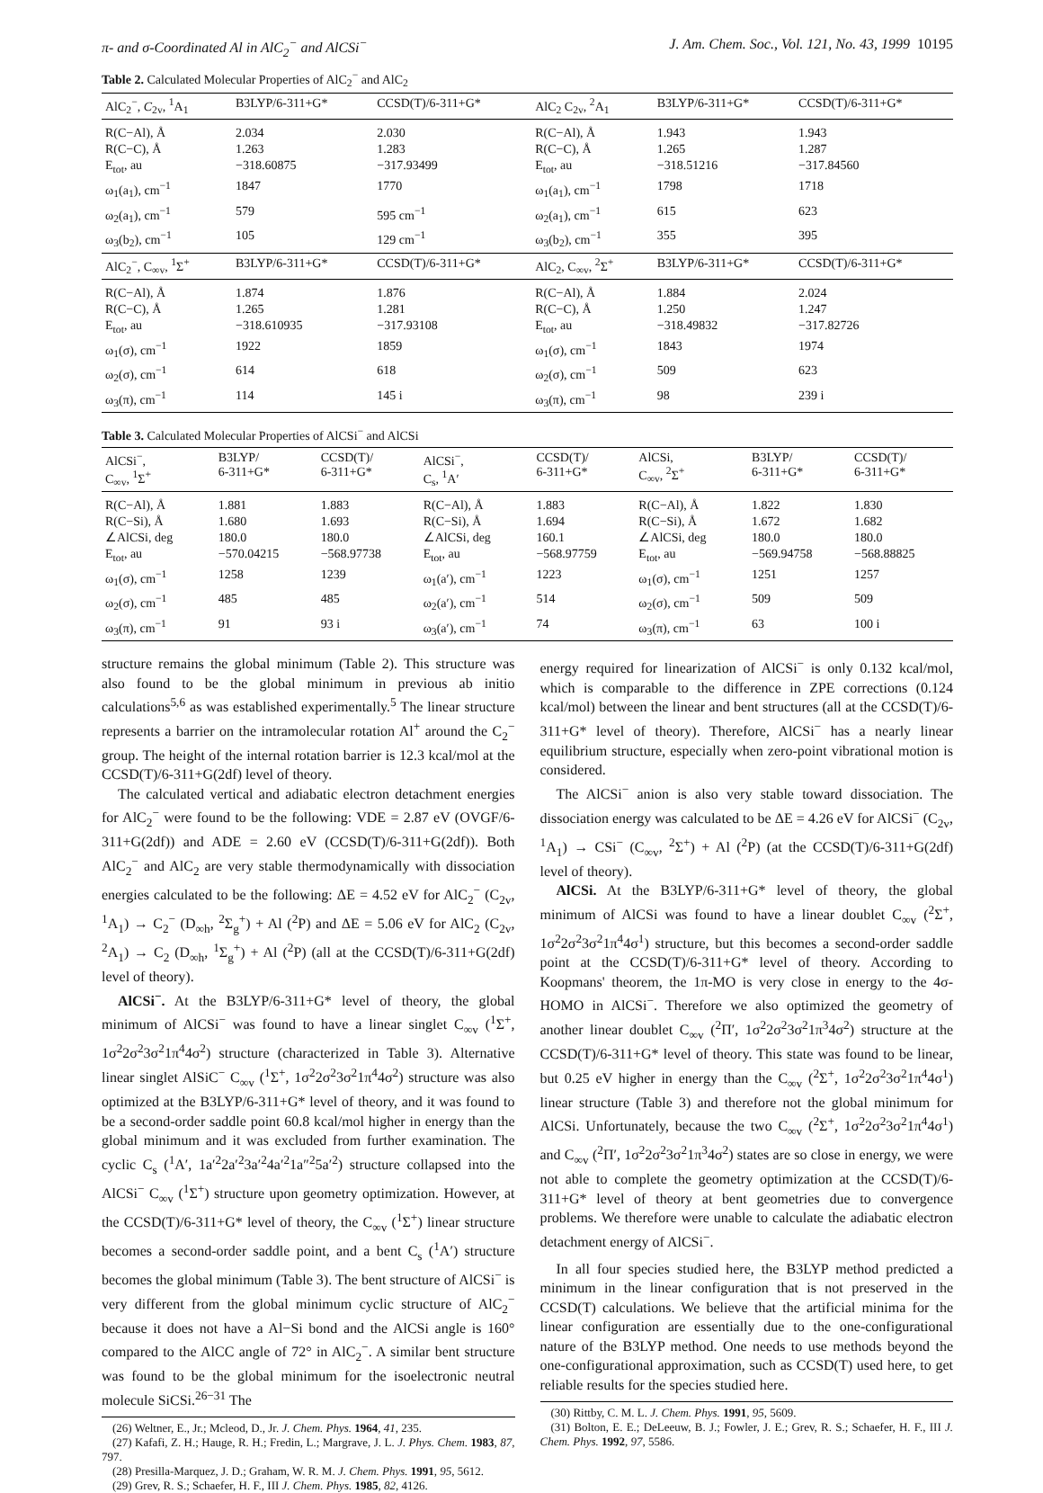π- and σ-Coordinated Al in AlC<sub>2</sub><sup>−</sup> and AlCSi<sup>−</sup> J. Am. Chem. Soc., Vol. 121, No. 43, 1999 10195
Table 2. Calculated Molecular Properties of AlC<sub>2</sub><sup>−</sup> and AlC<sub>2</sub>
| AlC<sub>2</sub><sup>−</sup>, C<sub>2v</sub>, <sup>1</sup>A<sub>1</sub> | B3LYP/6-311+G* | CCSD(T)/6-311+G* | AlC<sub>2</sub> C<sub>2v</sub>, <sup>2</sup>A<sub>1</sub> | B3LYP/6-311+G* | CCSD(T)/6-311+G* |
| --- | --- | --- | --- | --- | --- |
| R(C−Al), Å | 2.034 | 2.030 | R(C−Al), Å | 1.943 | 1.943 |
| R(C−C), Å | 1.263 | 1.283 | R(C−C), Å | 1.265 | 1.287 |
| E<sub>tot</sub>, au | −318.60875 | −317.93499 | E<sub>tot</sub>, au | −318.51216 | −317.84560 |
| ω<sub>1</sub>(a<sub>1</sub>), cm<sup>−1</sup> | 1847 | 1770 | ω<sub>1</sub>(a<sub>1</sub>), cm<sup>−1</sup> | 1798 | 1718 |
| ω<sub>2</sub>(a<sub>1</sub>), cm<sup>−1</sup> | 579 | 595 cm<sup>−1</sup> | ω<sub>2</sub>(a<sub>1</sub>), cm<sup>−1</sup> | 615 | 623 |
| ω<sub>3</sub>(b<sub>2</sub>), cm<sup>−1</sup> | 105 | 129 cm<sup>−1</sup> | ω<sub>3</sub>(b<sub>2</sub>), cm<sup>−1</sup> | 355 | 395 |
| AlC<sub>2</sub><sup>−</sup>, C<sub>∞v</sub>, <sup>1</sup>Σ<sup>+</sup> | B3LYP/6-311+G* | CCSD(T)/6-311+G* | AlC<sub>2</sub>, C<sub>∞v</sub>, <sup>2</sup>Σ<sup>+</sup> | B3LYP/6-311+G* | CCSD(T)/6-311+G* |
| R(C−Al), Å | 1.874 | 1.876 | R(C−Al), Å | 1.884 | 2.024 |
| R(C−C), Å | 1.265 | 1.281 | R(C−C), Å | 1.250 | 1.247 |
| E<sub>tot</sub>, au | −318.610935 | −317.93108 | E<sub>tot</sub>, au | −318.49832 | −317.82726 |
| ω<sub>1</sub>(σ), cm<sup>−1</sup> | 1922 | 1859 | ω<sub>1</sub>(σ), cm<sup>−1</sup> | 1843 | 1974 |
| ω<sub>2</sub>(σ), cm<sup>−1</sup> | 614 | 618 | ω<sub>2</sub>(σ), cm<sup>−1</sup> | 509 | 623 |
| ω<sub>3</sub>(π), cm<sup>−1</sup> | 114 | 145 i | ω<sub>3</sub>(π), cm<sup>−1</sup> | 98 | 239 i |
Table 3. Calculated Molecular Properties of AlCSi<sup>−</sup> and AlCSi
| AlCSi<sup>−</sup>, C<sub>∞v</sub>, <sup>1</sup>Σ<sup>+</sup> | B3LYP/ 6-311+G* | CCSD(T)/ 6-311+G* | AlCSi<sup>−</sup>, C<sub>s</sub>, <sup>1</sup>A′ | CCSD(T)/ 6-311+G* | AlCSi, C<sub>∞v</sub>, <sup>2</sup>Σ<sup>+</sup> | B3LYP/ 6-311+G* | CCSD(T)/ 6-311+G* |
| --- | --- | --- | --- | --- | --- | --- | --- |
| R(C−Al), Å | 1.881 | 1.883 | R(C−Al), Å | 1.883 | R(C−Al), Å | 1.822 | 1.830 |
| R(C−Si), Å | 1.680 | 1.693 | R(C−Si), Å | 1.694 | R(C−Si), Å | 1.672 | 1.682 |
| ∠AlCSi, deg | 180.0 | 180.0 | ∠AlCSi, deg | 160.1 | ∠AlCSi, deg | 180.0 | 180.0 |
| E<sub>tot</sub>, au | −570.04215 | −568.97738 | E<sub>tot</sub>, au | −568.97759 | E<sub>tot</sub>, au | −569.94758 | −568.88825 |
| ω<sub>1</sub>(σ), cm<sup>−1</sup> | 1258 | 1239 | ω<sub>1</sub>(a′), cm<sup>−1</sup> | 1223 | ω<sub>1</sub>(σ), cm<sup>−1</sup> | 1251 | 1257 |
| ω<sub>2</sub>(σ), cm<sup>−1</sup> | 485 | 485 | ω<sub>2</sub>(a′), cm<sup>−1</sup> | 514 | ω<sub>2</sub>(σ), cm<sup>−1</sup> | 509 | 509 |
| ω<sub>3</sub>(π), cm<sup>−1</sup> | 91 | 93 i | ω<sub>3</sub>(a′), cm<sup>−1</sup> | 74 | ω<sub>3</sub>(π), cm<sup>−1</sup> | 63 | 100 i |
structure remains the global minimum (Table 2). This structure was also found to be the global minimum in previous ab initio calculations<sup>5,6</sup> as was established experimentally.<sup>5</sup> The linear structure represents a barrier on the intramolecular rotation Al<sup>+</sup> around the C<sub>2</sub><sup>−</sup> group. The height of the internal rotation barrier is 12.3 kcal/mol at the CCSD(T)/6-311+G(2df) level of theory.
The calculated vertical and adiabatic electron detachment energies for AlC<sub>2</sub><sup>−</sup> were found to be the following: VDE = 2.87 eV (OVGF/6-311+G(2df)) and ADE = 2.60 eV (CCSD(T)/6-311+G(2df)). Both AlC<sub>2</sub><sup>−</sup> and AlC<sub>2</sub> are very stable thermodynamically with dissociation energies calculated to be the following: ΔE = 4.52 eV for AlC<sub>2</sub><sup>−</sup> (C<sub>2v</sub>, <sup>1</sup>A<sub>1</sub>) → C<sub>2</sub><sup>−</sup> (D<sub>∞h</sub>, <sup>2</sup>Σ<sub>g</sub><sup>+</sup>) + Al (<sup>2</sup>P) and ΔE = 5.06 eV for AlC<sub>2</sub> (C<sub>2v</sub>, <sup>2</sup>A<sub>1</sub>) → C<sub>2</sub> (D<sub>∞h</sub>, <sup>1</sup>Σ<sub>g</sub><sup>+</sup>) + Al (<sup>2</sup>P) (all at the CCSD(T)/6-311+G(2df) level of theory).
AlCSi<sup>−</sup>. At the B3LYP/6-311+G* level of theory, the global minimum of AlCSi<sup>−</sup> was found to have a linear singlet C<sub>∞v</sub> (<sup>1</sup>Σ<sup>+</sup>, 1σ<sup>2</sup>2σ<sup>2</sup>3σ<sup>2</sup>1π<sup>4</sup>4σ<sup>2</sup>) structure (characterized in Table 3). Alternative linear singlet AlSiC<sup>−</sup> C<sub>∞v</sub> (<sup>1</sup>Σ<sup>+</sup>, 1σ<sup>2</sup>2σ<sup>2</sup>3σ<sup>2</sup>1π<sup>4</sup>4σ<sup>2</sup>) structure was also optimized at the B3LYP/6-311+G* level of theory, and it was found to be a second-order saddle point 60.8 kcal/mol higher in energy than the global minimum and it was excluded from further examination. The cyclic C<sub>s</sub> (<sup>1</sup>A′, 1a′<sup>2</sup>2a′<sup>2</sup>3a′<sup>2</sup>4a′<sup>2</sup>1a″<sup>2</sup>5a′<sup>2</sup>) structure collapsed into the AlCSi<sup>−</sup> C<sub>∞v</sub> (<sup>1</sup>Σ<sup>+</sup>) structure upon geometry optimization. However, at the CCSD(T)/6-311+G* level of theory, the C<sub>∞v</sub> (<sup>1</sup>Σ<sup>+</sup>) linear structure becomes a second-order saddle point, and a bent C<sub>s</sub> (<sup>1</sup>A′) structure becomes the global minimum (Table 3). The bent structure of AlCSi<sup>−</sup> is very different from the global minimum cyclic structure of AlC<sub>2</sub><sup>−</sup> because it does not have a Al−Si bond and the AlCSi angle is 160° compared to the AlCC angle of 72° in AlC<sub>2</sub><sup>−</sup>. A similar bent structure was found to be the global minimum for the isoelectronic neutral molecule SiCSi.<sup>26−31</sup> The
(26) Weltner, E., Jr.; Mcleod, D., Jr. J. Chem. Phys. 1964, 41, 235.
(27) Kafafi, Z. H.; Hauge, R. H.; Fredin, L.; Margrave, J. L. J. Phys. Chem. 1983, 87, 797.
(28) Presilla-Marquez, J. D.; Graham, W. R. M. J. Chem. Phys. 1991, 95, 5612.
(29) Grev, R. S.; Schaefer, H. F., III J. Chem. Phys. 1985, 82, 4126.
energy required for linearization of AlCSi<sup>−</sup> is only 0.132 kcal/mol, which is comparable to the difference in ZPE corrections (0.124 kcal/mol) between the linear and bent structures (all at the CCSD(T)/6-311+G* level of theory). Therefore, AlCSi<sup>−</sup> has a nearly linear equilibrium structure, especially when zero-point vibrational motion is considered.
The AlCSi<sup>−</sup> anion is also very stable toward dissociation. The dissociation energy was calculated to be ΔE = 4.26 eV for AlCSi<sup>−</sup> (C<sub>2v</sub>, <sup>1</sup>A<sub>1</sub>) → CSi<sup>−</sup> (C<sub>∞v</sub>, <sup>2</sup>Σ<sup>+</sup>) + Al (<sup>2</sup>P) (at the CCSD(T)/6-311+G(2df) level of theory).
AlCSi. At the B3LYP/6-311+G* level of theory, the global minimum of AlCSi was found to have a linear doublet C<sub>∞v</sub> (<sup>2</sup>Σ<sup>+</sup>, 1σ<sup>2</sup>2σ<sup>2</sup>3σ<sup>2</sup>1π<sup>4</sup>4σ<sup>1</sup>) structure, but this becomes a second-order saddle point at the CCSD(T)/6-311+G* level of theory. According to Koopmans' theorem, the 1π-MO is very close in energy to the 4σ-HOMO in AlCSi<sup>−</sup>. Therefore we also optimized the geometry of another linear doublet C<sub>∞v</sub> (<sup>2</sup>Π′, 1σ<sup>2</sup>2σ<sup>2</sup>3σ<sup>2</sup>1π<sup>3</sup>4σ<sup>2</sup>) structure at the CCSD(T)/6-311+G* level of theory. This state was found to be linear, but 0.25 eV higher in energy than the C<sub>∞v</sub> (<sup>2</sup>Σ<sup>+</sup>, 1σ<sup>2</sup>2σ<sup>2</sup>3σ<sup>2</sup>1π<sup>4</sup>4σ<sup>1</sup>) linear structure (Table 3) and therefore not the global minimum for AlCSi. Unfortunately, because the two C<sub>∞v</sub> (<sup>2</sup>Σ<sup>+</sup>, 1σ<sup>2</sup>2σ<sup>2</sup>3σ<sup>2</sup>1π<sup>4</sup>4σ<sup>1</sup>) and C<sub>∞v</sub> (<sup>2</sup>Π′, 1σ<sup>2</sup>2σ<sup>2</sup>3σ<sup>2</sup>1π<sup>3</sup>4σ<sup>2</sup>) states are so close in energy, we were not able to complete the geometry optimization at the CCSD(T)/6-311+G* level of theory at bent geometries due to convergence problems. We therefore were unable to calculate the adiabatic electron detachment energy of AlCSi<sup>−</sup>.
In all four species studied here, the B3LYP method predicted a minimum in the linear configuration that is not preserved in the CCSD(T) calculations. We believe that the artificial minima for the linear configuration are essentially due to the one-configurational nature of the B3LYP method. One needs to use methods beyond the one-configurational approximation, such as CCSD(T) used here, to get reliable results for the species studied here.
(30) Rittby, C. M. L. J. Chem. Phys. 1991, 95, 5609.
(31) Bolton, E. E.; DeLeeuw, B. J.; Fowler, J. E.; Grev, R. S.; Schaefer, H. F., III J. Chem. Phys. 1992, 97, 5586.